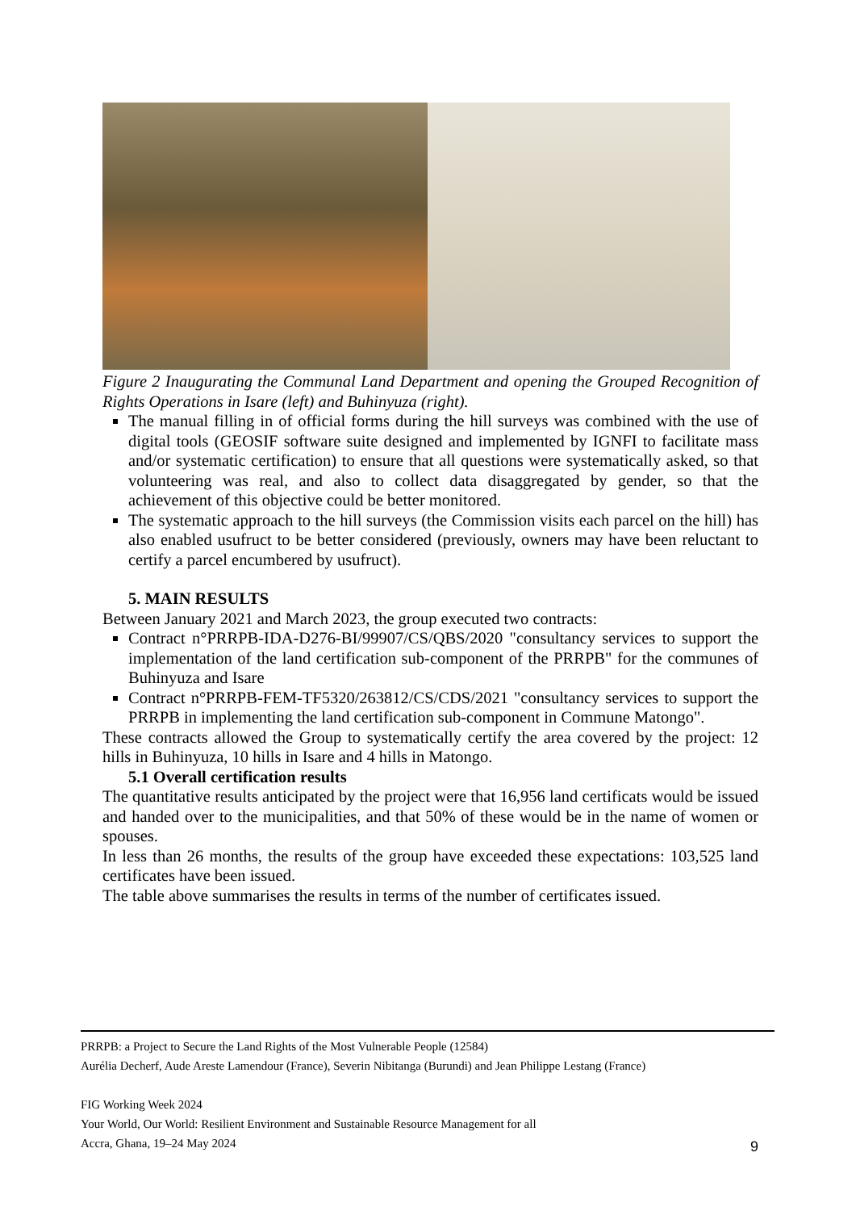Figure 2 Inaugurating the Communal Land Department and opening the Grouped Recognition of Rights Operations in Isare (left) and Buhinyuza (right).
The manual filling in of official forms during the hill surveys was combined with the use of digital tools (GEOSIF software suite designed and implemented by IGNFI to facilitate mass and/or systematic certification) to ensure that all questions were systematically asked, so that volunteering was real, and also to collect data disaggregated by gender, so that the achievement of this objective could be better monitored.
The systematic approach to the hill surveys (the Commission visits each parcel on the hill) has also enabled usufruct to be better considered (previously, owners may have been reluctant to certify a parcel encumbered by usufruct).
5. MAIN RESULTS
Between January 2021 and March 2023, the group executed two contracts:
Contract n°PRRPB-IDA-D276-BI/99907/CS/QBS/2020 "consultancy services to support the implementation of the land certification sub-component of the PRRPB" for the communes of Buhinyuza and Isare
Contract n°PRRPB-FEM-TF5320/263812/CS/CDS/2021 "consultancy services to support the PRRPB in implementing the land certification sub-component in Commune Matongo".
These contracts allowed the Group to systematically certify the area covered by the project: 12 hills in Buhinyuza, 10 hills in Isare and 4 hills in Matongo.
5.1 Overall certification results
The quantitative results anticipated by the project were that 16,956 land certificats would be issued and handed over to the municipalities, and that 50% of these would be in the name of women or spouses.
In less than 26 months, the results of the group have exceeded these expectations: 103,525 land certificates have been issued.
The table above summarises the results in terms of the number of certificates issued.
PRRPB: a Project to Secure the Land Rights of the Most Vulnerable People (12584)
Aurélia Decherf, Aude Areste Lamendour (France), Severin Nibitanga (Burundi) and Jean Philippe Lestang (France)
FIG Working Week 2024
Your World, Our World: Resilient Environment and Sustainable Resource Management for all
Accra, Ghana, 19–24 May 2024
9